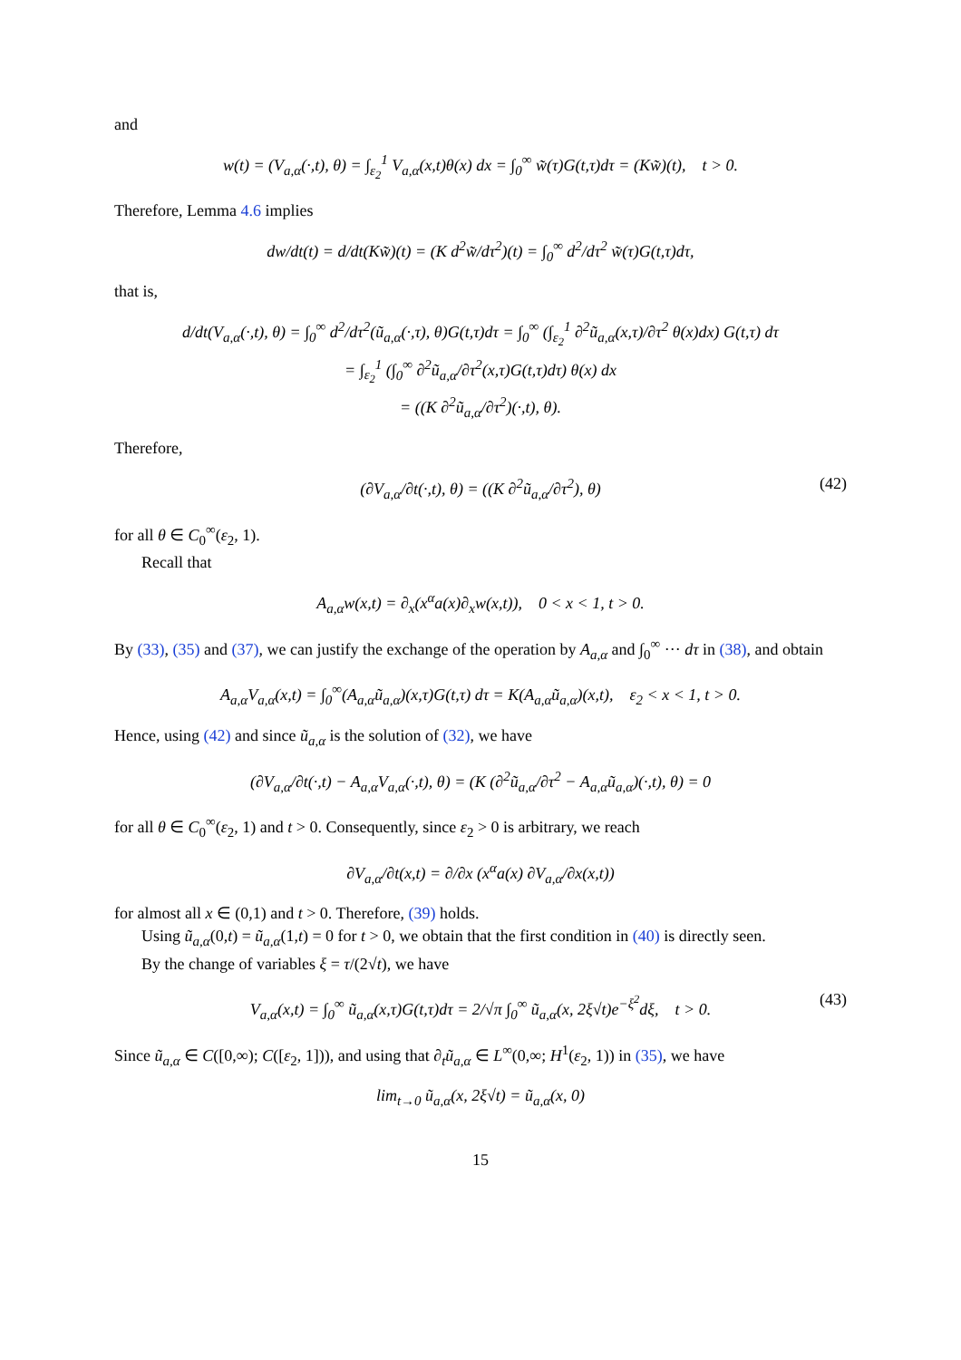and
w(t) = (V<sub>a,α</sub>(·,t), θ) = ∫<sub>ε<sub>2</sub></sub><sup>1</sup> V<sub>a,α</sub>(x,t)θ(x) dx = ∫<sub>0</sub><sup>∞</sup> w̃(τ)G(t,τ)dτ = (Kw̃)(t), t > 0.
Therefore, Lemma 4.6 implies
dw/dt(t) = d/dt(Kw̃)(t) = (K d<sup>2</sup>w̃/dτ<sup>2</sup>)(t) = ∫<sub>0</sub><sup>∞</sup> d<sup>2</sup>/dτ<sup>2</sup> w̃(τ)G(t,τ)dτ,
that is,
d/dt(V<sub>a,α</sub>(·,t), θ) = ∫<sub>0</sub><sup>∞</sup> d<sup>2</sup>/dτ<sup>2</sup>(ũ<sub>a,α</sub>(·,τ), θ)G(t,τ)dτ = ∫<sub>0</sub><sup>∞</sup> (∫<sub>ε<sub>2</sub></sub><sup>1</sup> ∂<sup>2</sup>ũ<sub>a,α</sub>(x,τ)/∂τ<sup>2</sup> θ(x)dx) G(t,τ) dτ
= ∫<sub>ε<sub>2</sub></sub><sup>1</sup> (∫<sub>0</sub><sup>∞</sup> ∂<sup>2</sup>ũ<sub>a,α</sub>/∂τ<sup>2</sup>(x,τ)G(t,τ)dτ) θ(x) dx
= ((K ∂<sup>2</sup>ũ<sub>a,α</sub>/∂τ<sup>2</sup>)(·,t), θ).
Therefore,
(∂V<sub>a,α</sub>/∂t(·,t), θ) = ((K ∂<sup>2</sup>ũ<sub>a,α</sub>/∂τ<sup>2</sup>), θ) (42)
for all θ ∈ C<sub>0</sub><sup>∞</sup>(ε<sub>2</sub>, 1).
Recall that
A<sub>a,α</sub>w(x,t) = ∂<sub>x</sub>(x<sup>α</sup>a(x)∂<sub>x</sub>w(x,t)), 0 < x < 1, t > 0.
By (33), (35) and (37), we can justify the exchange of the operation by A<sub>a,α</sub> and ∫<sub>0</sub><sup>∞</sup> ··· dτ in (38), and obtain
A<sub>a,α</sub>V<sub>a,α</sub>(x,t) = ∫<sub>0</sub><sup>∞</sup>(A<sub>a,α</sub>ũ<sub>a,α</sub>)(x,τ)G(t,τ) dτ = K(A<sub>a,α</sub>ũ<sub>a,α</sub>)(x,t), ε<sub>2</sub> < x < 1, t > 0.
Hence, using (42) and since ũ<sub>a,α</sub> is the solution of (32), we have
(∂V<sub>a,α</sub>/∂t(·,t) − A<sub>a,α</sub>V<sub>a,α</sub>(·,t), θ) = (K (∂<sup>2</sup>ũ<sub>a,α</sub>/∂τ<sup>2</sup> − A<sub>a,α</sub>ũ<sub>a,α</sub>)(·,t), θ) = 0
for all θ ∈ C<sub>0</sub><sup>∞</sup>(ε<sub>2</sub>, 1) and t > 0. Consequently, since ε<sub>2</sub> > 0 is arbitrary, we reach
∂V<sub>a,α</sub>/∂t(x,t) = ∂/∂x (x<sup>α</sup>a(x) ∂V<sub>a,α</sub>/∂x(x,t))
for almost all x ∈ (0,1) and t > 0. Therefore, (39) holds.
Using ũ<sub>a,α</sub>(0,t) = ũ<sub>a,α</sub>(1,t) = 0 for t > 0, we obtain that the first condition in (40) is directly seen.
By the change of variables ξ = τ/(2√t), we have
V<sub>a,α</sub>(x,t) = ∫<sub>0</sub><sup>∞</sup> ũ<sub>a,α</sub>(x,τ)G(t,τ)dτ = 2/√π ∫<sub>0</sub><sup>∞</sup> ũ<sub>a,α</sub>(x, 2ξ√t)e<sup>−ξ<sup>2</sup></sup>dξ, t > 0. (43)
Since ũ<sub>a,α</sub> ∈ C([0,∞); C([ε<sub>2</sub>, 1])), and using that ∂<sub>t</sub>ũ<sub>a,α</sub> ∈ L<sup>∞</sup>(0,∞; H<sup>1</sup>(ε<sub>2</sub>, 1)) in (35), we have
lim<sub>t→0</sub> ũ<sub>a,α</sub>(x, 2ξ√t) = ũ<sub>a,α</sub>(x, 0)
15